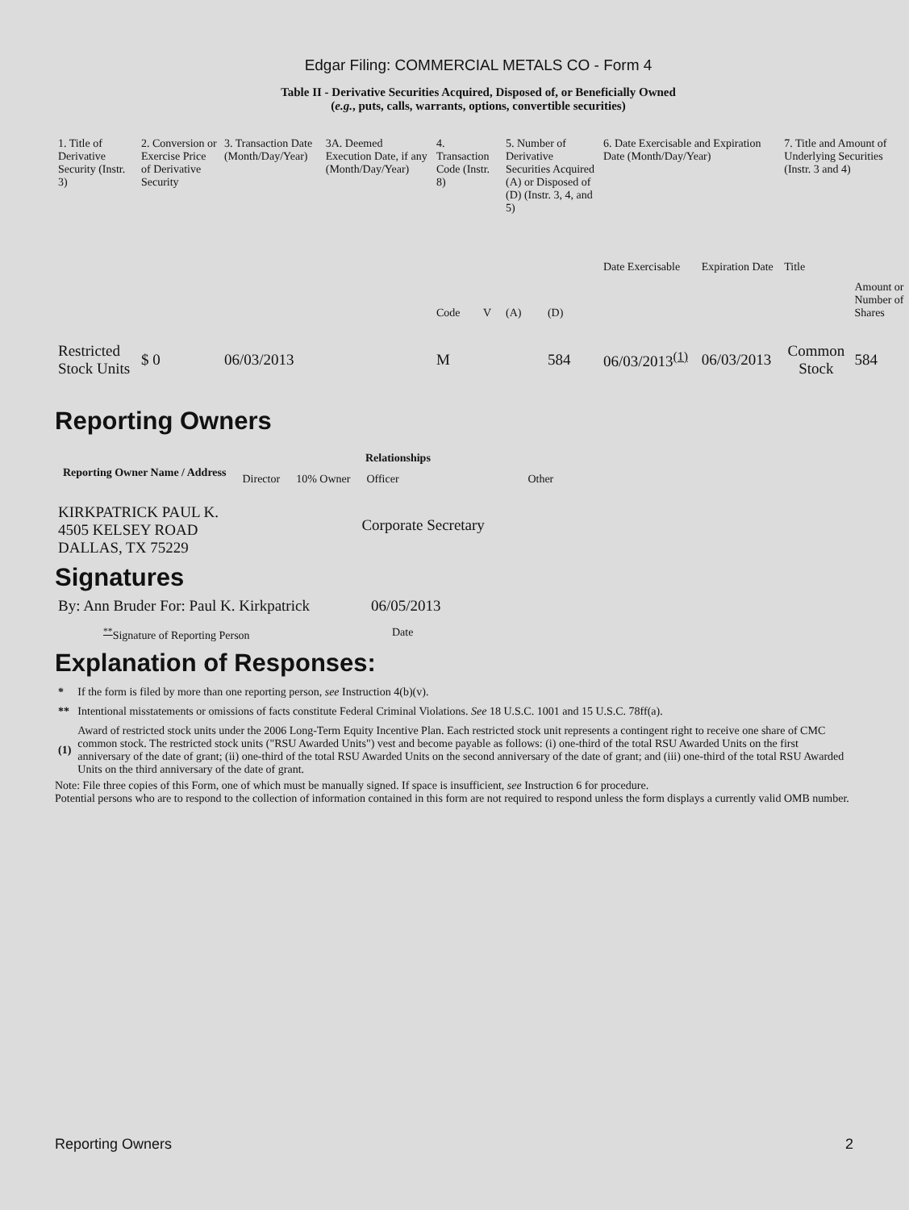Edgar Filing: COMMERCIAL METALS CO - Form 4
Table II - Derivative Securities Acquired, Disposed of, or Beneficially Owned
(e.g., puts, calls, warrants, options, convertible securities)
| 1. Title of Derivative Security (Instr. 3) | 2. Conversion or Exercise Price of Derivative Security | 3. Transaction Date (Month/Day/Year) | 3A. Deemed Execution Date, if any (Month/Day/Year) | 4. Transaction Code (Instr. 8) | | 5. Number of Derivative Securities Acquired (A) or Disposed of (D) (Instr. 3, 4, and 5) | | 6. Date Exercisable and Expiration Date (Month/Day/Year) | | 7. Title and Amount of Underlying Securities (Instr. 3 and 4) | |
| --- | --- | --- | --- | --- | --- | --- | --- | --- | --- | --- | --- |
| | | | | Code | V | (A) | (D) | Date Exercisable | Expiration Date | Title | Amount or Number of Shares |
| Restricted Stock Units | $ 0 | 06/03/2013 | | M | | | 584 | 06/03/2013<sup>(1)</sup> | 06/03/2013 | Common Stock | 584 |
Reporting Owners
| Reporting Owner Name / Address | Relationships | | | | |
| --- | --- | --- | --- | --- | --- |
| | Director | 10% Owner | Officer | Other | |
| KIRKPATRICK PAUL K. 4505 KELSEY ROAD DALLAS, TX 75229 | | | Corporate Secretary | | |
Signatures
| By: Ann Bruder For: Paul K. Kirkpatrick | 06/05/2013 |
| <sup>**</sup> Signature of Reporting Person | Date |
Explanation of Responses:
| * | If the form is filed by more than one reporting person, see Instruction 4(b)(v). |
| ** | Intentional misstatements or omissions of facts constitute Federal Criminal Violations. See 18 U.S.C. 1001 and 15 U.S.C. 78ff(a). |
| (1) | Award of restricted stock units under the 2006 Long-Term Equity Incentive Plan. Each restricted stock unit represents a contingent right to receive one share of CMC common stock. The restricted stock units ("RSU Awarded Units") vest and become payable as follows: (i) one-third of the total RSU Awarded Units on the first anniversary of the date of grant; (ii) one-third of the total RSU Awarded Units on the second anniversary of the date of grant; and (iii) one-third of the total RSU Awarded Units on the third anniversary of the date of grant. |
Note: File three copies of this Form, one of which must be manually signed. If space is insufficient, see Instruction 6 for procedure.
Potential persons who are to respond to the collection of information contained in this form are not required to respond unless the form displays a currently valid OMB number.
Reporting Owners 2